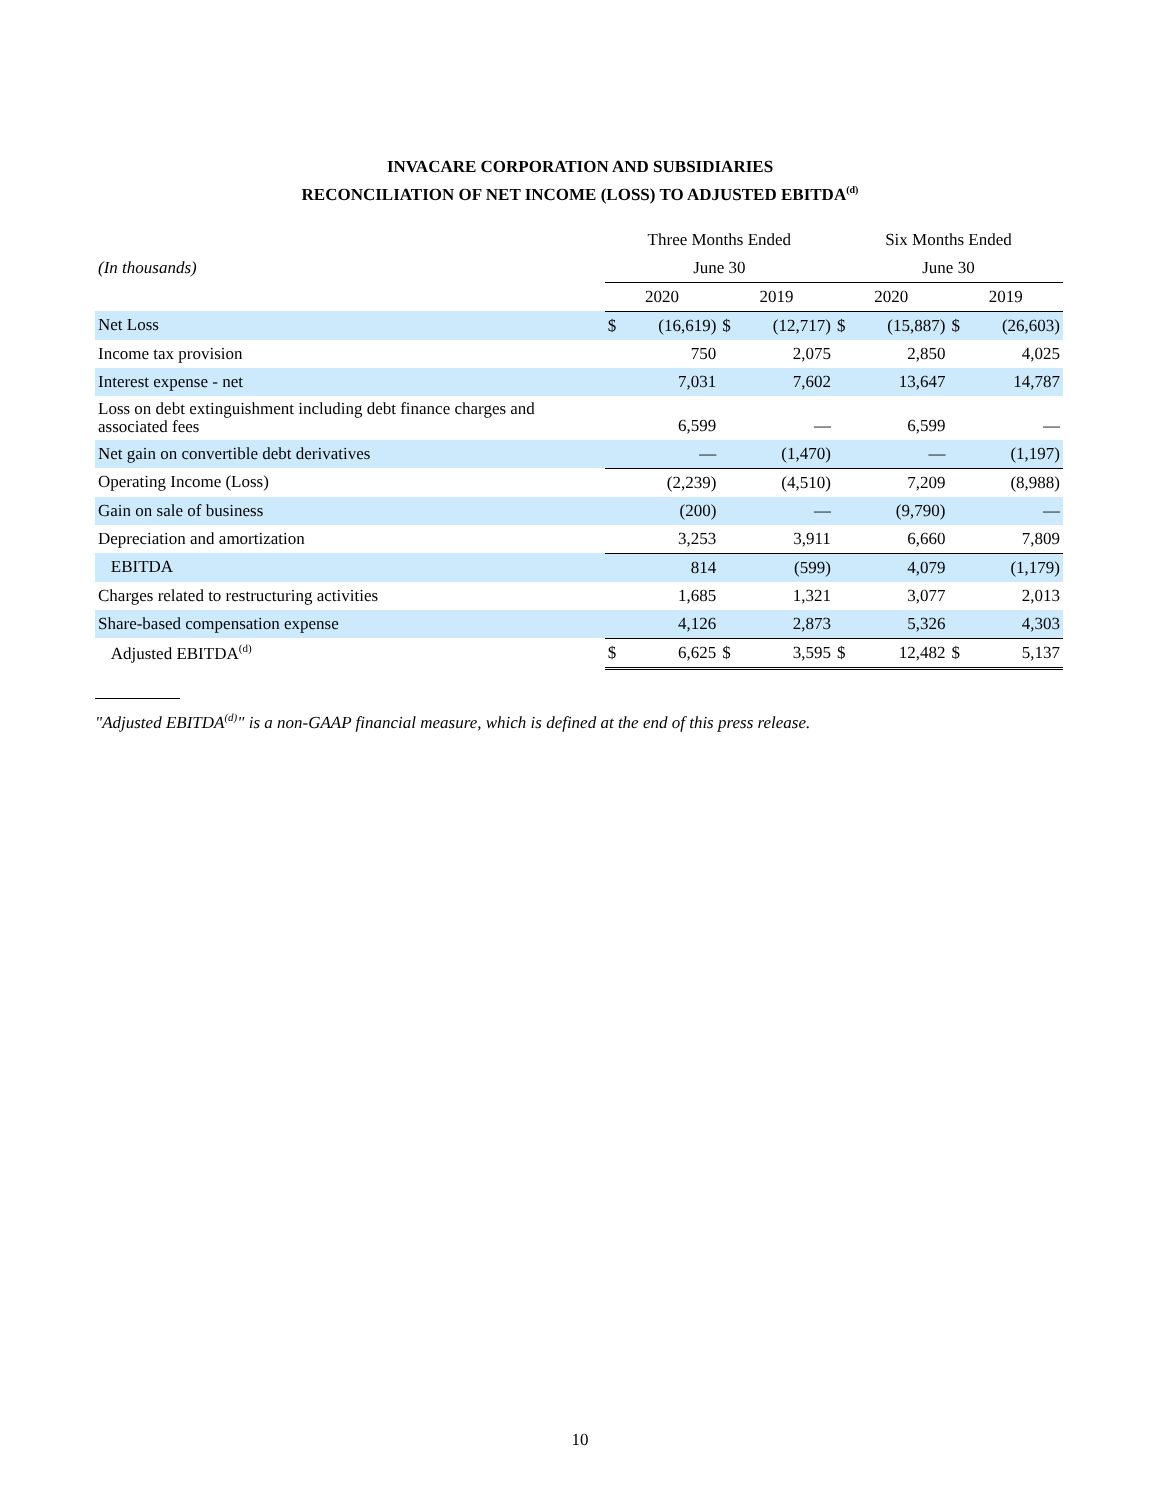INVACARE CORPORATION AND SUBSIDIARIES
RECONCILIATION OF NET INCOME (LOSS) TO ADJUSTED EBITDA<sup>(d)</sup>
| | Three Months Ended | | | | Six Months Ended | | | |
| (In thousands) | June 30 | | | | June 30 | | | |
| | 2020 | | 2019 | | 2020 | | 2019 | |
| Net Loss | $ | (16,619) | $ | (12,717) | $ | (15,887) | $ | (26,603) |
| Income tax provision | | 750 | | 2,075 | | 2,850 | | 4,025 |
| Interest expense - net | | 7,031 | | 7,602 | | 13,647 | | 14,787 |
| Loss on debt extinguishment including debt finance charges and associated fees | | 6,599 | | — | | 6,599 | | — |
| Net gain on convertible debt derivatives | | — | | (1,470) | | — | | (1,197) |
| Operating Income (Loss) | | (2,239) | | (4,510) | | 7,209 | | (8,988) |
| Gain on sale of business | | (200) | | — | | (9,790) | | — |
| Depreciation and amortization | | 3,253 | | 3,911 | | 6,660 | | 7,809 |
| EBITDA | | 814 | | (599) | | 4,079 | | (1,179) |
| Charges related to restructuring activities | | 1,685 | | 1,321 | | 3,077 | | 2,013 |
| Share-based compensation expense | | 4,126 | | 2,873 | | 5,326 | | 4,303 |
| Adjusted EBITDA<sup>(d)</sup> | $ | 6,625 | $ | 3,595 | $ | 12,482 | $ | 5,137 |
"Adjusted EBITDA<sup>(d)</sup>" is a non-GAAP financial measure, which is defined at the end of this press release.
10